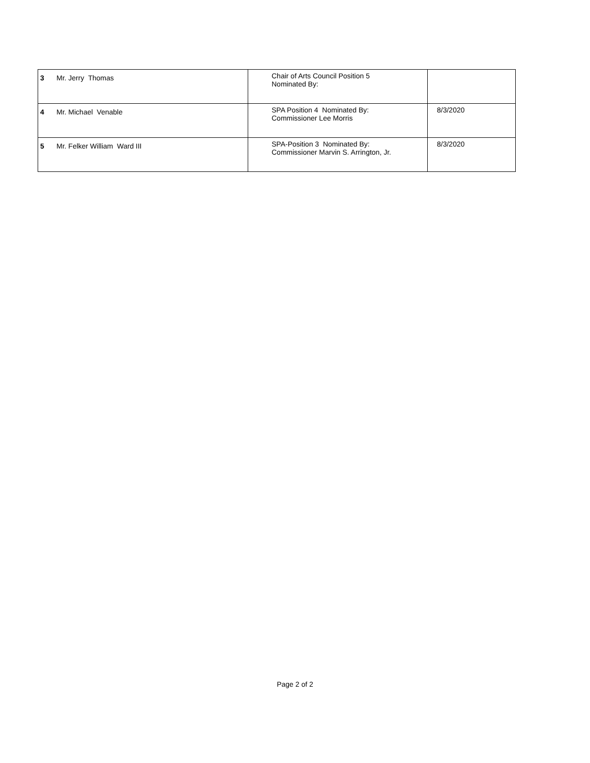| 3 | Mr. Jerry Thomas | Chair of Arts Council Position 5 Nominated By: | |
| 4 | Mr. Michael Venable | SPA Position 4 Nominated By: Commissioner Lee Morris | 8/3/2020 |
| 5 | Mr. Felker William Ward III | SPA-Position 3 Nominated By: Commissioner Marvin S. Arrington, Jr. | 8/3/2020 |
Page 2 of 2